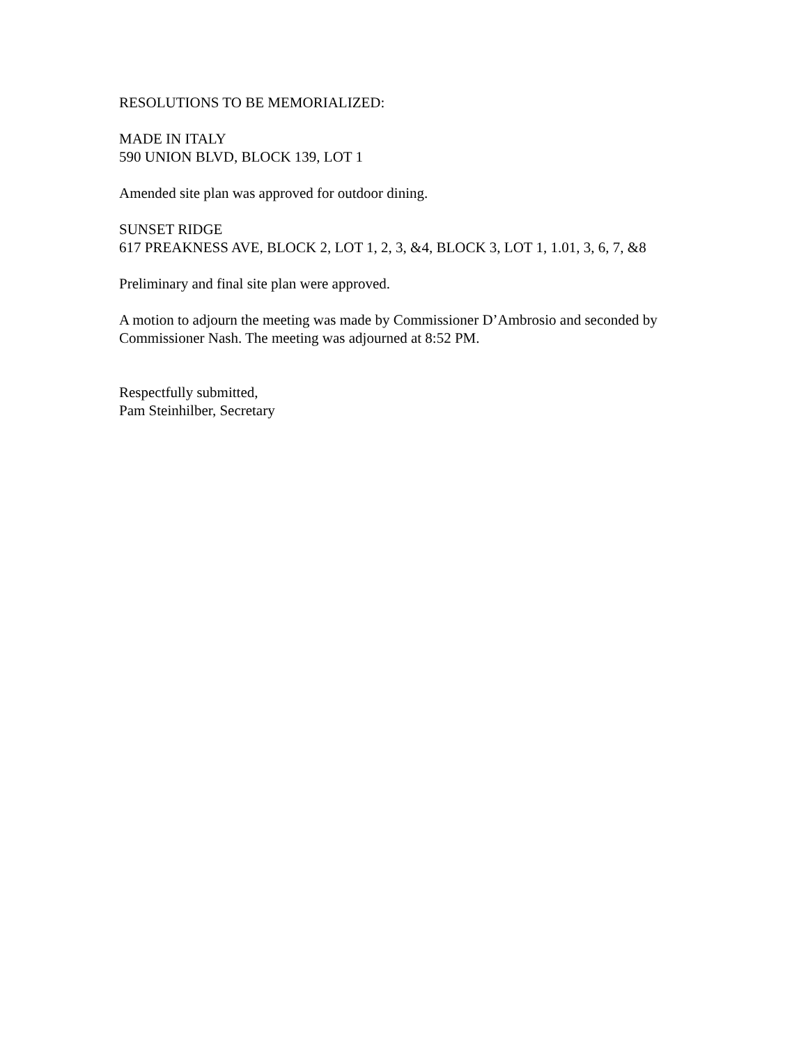RESOLUTIONS TO BE MEMORIALIZED:
MADE IN ITALY
590 UNION BLVD, BLOCK 139, LOT 1
Amended site plan was approved for outdoor dining.
SUNSET RIDGE
617 PREAKNESS AVE, BLOCK 2, LOT 1, 2, 3, &4, BLOCK 3, LOT 1, 1.01, 3, 6, 7, &8
Preliminary and final site plan were approved.
A motion to adjourn the meeting was made by Commissioner D’Ambrosio and seconded by Commissioner Nash. The meeting was adjourned at 8:52 PM.
Respectfully submitted,
Pam Steinhilber, Secretary